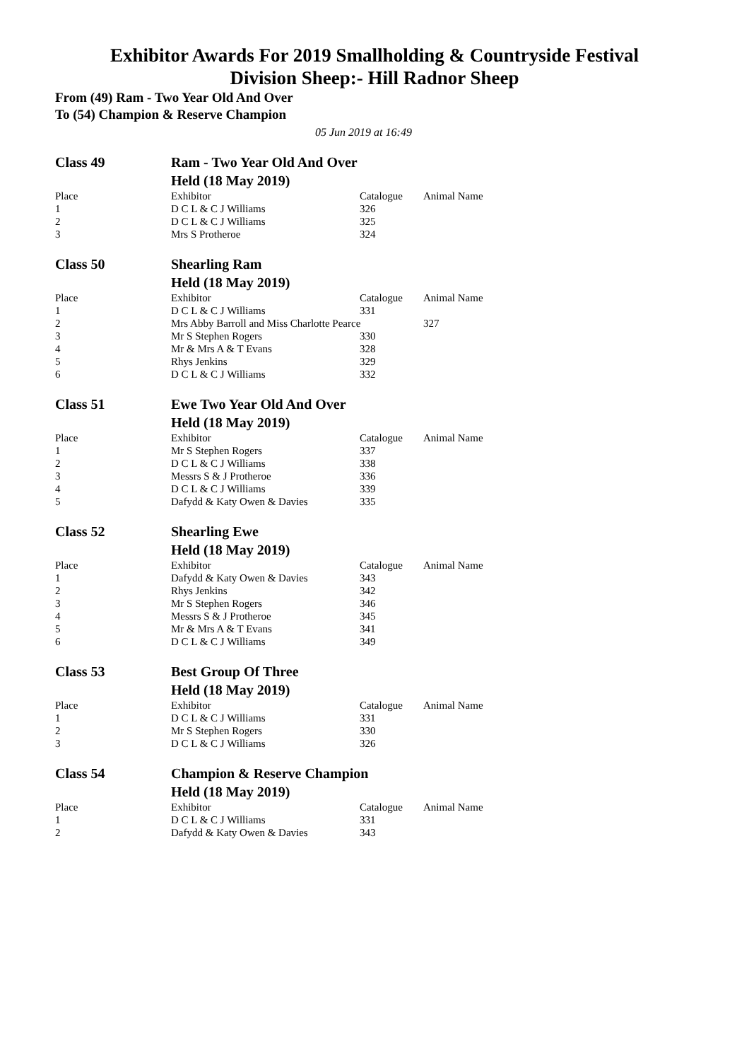Exhibitor Awards For 2019 Smallholding & Countryside Festival
Division Sheep:- Hill Radnor Sheep
From (49) Ram - Two Year Old And Over
To (54) Champion & Reserve Champion
05 Jun 2019 at 16:49
| Class 49 | Ram - Two Year Old And Over | | |
| | Held (18 May 2019) | | |
| Place | Exhibitor | Catalogue | Animal Name |
| 1 | D C L & C J Williams | 326 | |
| 2 | D C L & C J Williams | 325 | |
| 3 | Mrs S Protheroe | 324 | |
| Class 50 | Shearling Ram | | |
| | Held (18 May 2019) | | |
| Place | Exhibitor | Catalogue | Animal Name |
| 1 | D C L & C J Williams | 331 | |
| 2 | Mrs Abby Barroll and Miss Charlotte Pearce | | 327 |
| 3 | Mr S Stephen Rogers | 330 | |
| 4 | Mr & Mrs A & T Evans | 328 | |
| 5 | Rhys Jenkins | 329 | |
| 6 | D C L & C J Williams | 332 | |
| Class 51 | Ewe Two Year Old And Over | | |
| | Held (18 May 2019) | | |
| Place | Exhibitor | Catalogue | Animal Name |
| 1 | Mr S Stephen Rogers | 337 | |
| 2 | D C L & C J Williams | 338 | |
| 3 | Messrs S & J Protheroe | 336 | |
| 4 | D C L & C J Williams | 339 | |
| 5 | Dafydd & Katy Owen & Davies | 335 | |
| Class 52 | Shearling Ewe | | |
| | Held (18 May 2019) | | |
| Place | Exhibitor | Catalogue | Animal Name |
| 1 | Dafydd & Katy Owen & Davies | 343 | |
| 2 | Rhys Jenkins | 342 | |
| 3 | Mr S Stephen Rogers | 346 | |
| 4 | Messrs S & J Protheroe | 345 | |
| 5 | Mr & Mrs A & T Evans | 341 | |
| 6 | D C L & C J Williams | 349 | |
| Class 53 | Best Group Of Three | | |
| | Held (18 May 2019) | | |
| Place | Exhibitor | Catalogue | Animal Name |
| 1 | D C L & C J Williams | 331 | |
| 2 | Mr S Stephen Rogers | 330 | |
| 3 | D C L & C J Williams | 326 | |
| Class 54 | Champion & Reserve Champion | | |
| | Held (18 May 2019) | | |
| Place | Exhibitor | Catalogue | Animal Name |
| 1 | D C L & C J Williams | 331 | |
| 2 | Dafydd & Katy Owen & Davies | 343 | |